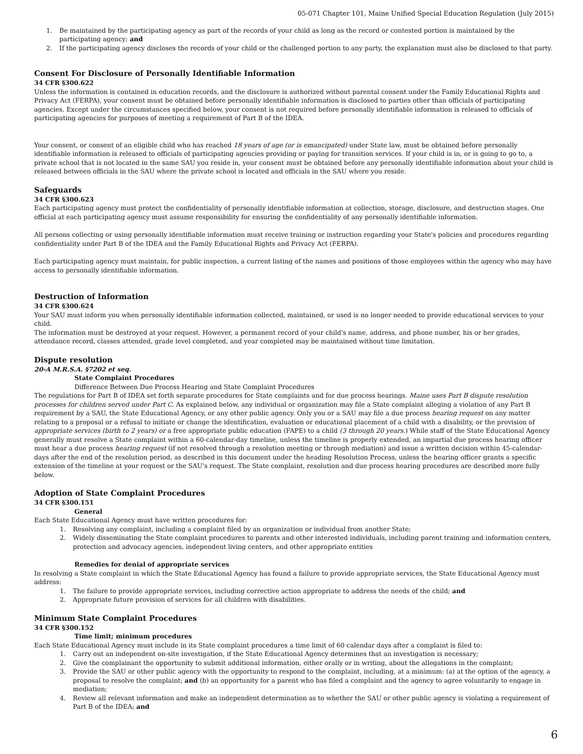05-071 Chapter 101, Maine Unified Special Education Regulation (July 2015)
1. Be maintained by the participating agency as part of the records of your child as long as the record or contested portion is maintained by the participating agency; and
2. If the participating agency discloses the records of your child or the challenged portion to any party, the explanation must also be disclosed to that party.
Consent For Disclosure of Personally Identifiable Information
34 CFR §300.622
Unless the information is contained in education records, and the disclosure is authorized without parental consent under the Family Educational Rights and Privacy Act (FERPA), your consent must be obtained before personally identifiable information is disclosed to parties other than officials of participating agencies. Except under the circumstances specified below, your consent is not required before personally identifiable information is released to officials of participating agencies for purposes of meeting a requirement of Part B of the IDEA.
Your consent, or consent of an eligible child who has reached 18 years of age (or is emancipated) under State law, must be obtained before personally identifiable information is released to officials of participating agencies providing or paying for transition services. If your child is in, or is going to go to, a private school that is not located in the same SAU you reside in, your consent must be obtained before any personally identifiable information about your child is released between officials in the SAU where the private school is located and officials in the SAU where you reside.
Safeguards
34 CFR §300.623
Each participating agency must protect the confidentiality of personally identifiable information at collection, storage, disclosure, and destruction stages. One official at each participating agency must assume responsibility for ensuring the confidentiality of any personally identifiable information.
All persons collecting or using personally identifiable information must receive training or instruction regarding your State's policies and procedures regarding confidentiality under Part B of the IDEA and the Family Educational Rights and Privacy Act (FERPA).
Each participating agency must maintain, for public inspection, a current listing of the names and positions of those employees within the agency who may have access to personally identifiable information.
Destruction of Information
34 CFR §300.624
Your SAU must inform you when personally identifiable information collected, maintained, or used is no longer needed to provide educational services to your child.
The information must be destroyed at your request. However, a permanent record of your child's name, address, and phone number, his or her grades, attendance record, classes attended, grade level completed, and year completed may be maintained without time limitation.
Dispute resolution
20-A M.R.S.A. §7202 et seq.
State Complaint Procedures
Difference Between Due Process Hearing and State Complaint Procedures
The regulations for Part B of IDEA set forth separate procedures for State complaints and for due process hearings. Maine uses Part B dispute resolution processes for children served under Part C. As explained below, any individual or organization may file a State complaint alleging a violation of any Part B requirement by a SAU, the State Educational Agency, or any other public agency. Only you or a SAU may file a due process hearing request on any matter relating to a proposal or a refusal to initiate or change the identification, evaluation or educational placement of a child with a disability, or the provision of appropriate services (birth to 2 years) or a free appropriate public education (FAPE) to a child (3 through 20 years.) While staff of the State Educational Agency generally must resolve a State complaint within a 60-calendar-day timeline, unless the timeline is properly extended, an impartial due process hearing officer must hear a due process hearing request (if not resolved through a resolution meeting or through mediation) and issue a written decision within 45-calendar-days after the end of the resolution period, as described in this document under the heading Resolution Process, unless the hearing officer grants a specific extension of the timeline at your request or the SAU's request. The State complaint, resolution and due process hearing procedures are described more fully below.
Adoption of State Complaint Procedures
34 CFR §300.151
General
Each State Educational Agency must have written procedures for:
1. Resolving any complaint, including a complaint filed by an organization or individual from another State;
2. Widely disseminating the State complaint procedures to parents and other interested individuals, including parent training and information centers, protection and advocacy agencies, independent living centers, and other appropriate entities
Remedies for denial of appropriate services
In resolving a State complaint in which the State Educational Agency has found a failure to provide appropriate services, the State Educational Agency must address:
1. The failure to provide appropriate services, including corrective action appropriate to address the needs of the child; and
2. Appropriate future provision of services for all children with disabilities.
Minimum State Complaint Procedures
34 CFR §300.152
Time limit; minimum procedures
Each State Educational Agency must include in its State complaint procedures a time limit of 60 calendar days after a complaint is filed to:
1. Carry out an independent on-site investigation, if the State Educational Agency determines that an investigation is necessary;
2. Give the complainant the opportunity to submit additional information, either orally or in writing, about the allegations in the complaint;
3. Provide the SAU or other public agency with the opportunity to respond to the complaint, including, at a minimum: (a) at the option of the agency, a proposal to resolve the complaint; and (b) an opportunity for a parent who has filed a complaint and the agency to agree voluntarily to engage in mediation;
4. Review all relevant information and make an independent determination as to whether the SAU or other public agency is violating a requirement of Part B of the IDEA; and
6